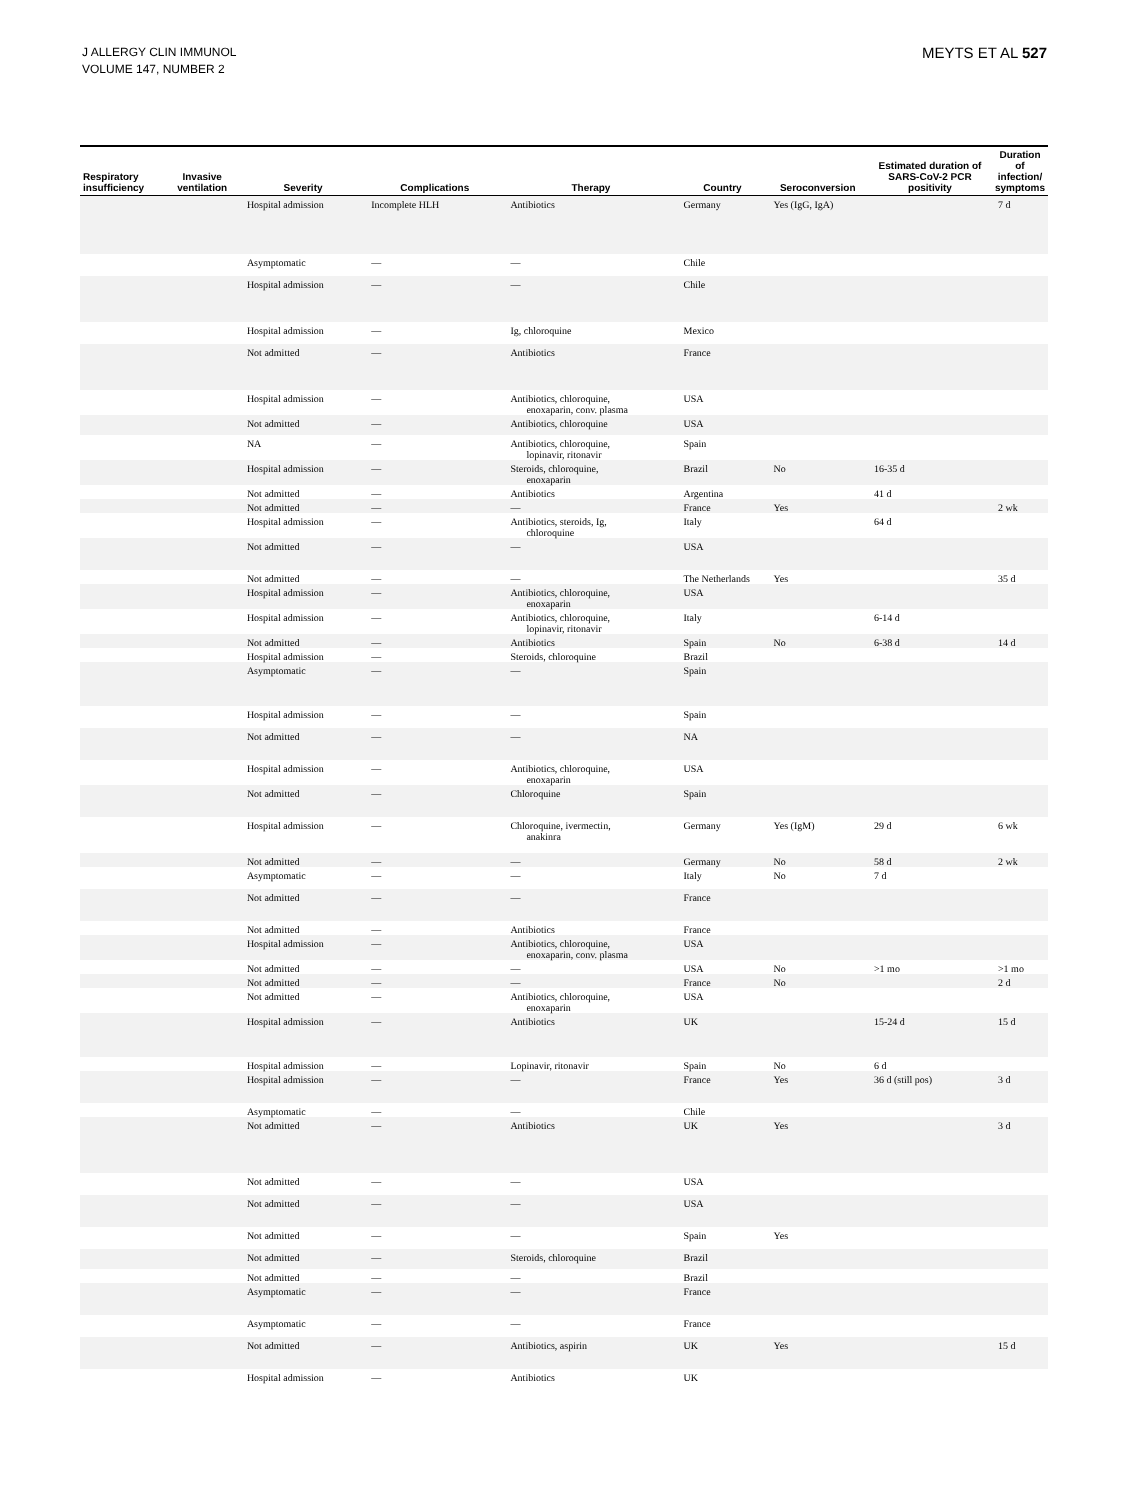J ALLERGY CLIN IMMUNOL
VOLUME 147, NUMBER 2
MEYTS ET AL 527
| Respiratory insufficiency | Invasive ventilation | Severity | Complications | Therapy | Country | Seroconversion | Estimated duration of SARS-CoV-2 PCR positivity | Duration of infection/ symptoms |
| --- | --- | --- | --- | --- | --- | --- | --- | --- |
| | | Hospital admission | Incomplete HLH | Antibiotics | Germany | Yes (IgG, IgA) | | 7 d |
| | | Asymptomatic | — | — | Chile | | | |
| | | Hospital admission | — | — | Chile | | | |
| | | Hospital admission | — | Ig, chloroquine | Mexico | | | |
| | | Not admitted | — | Antibiotics | France | | | |
| | | Hospital admission | — | Antibiotics, chloroquine, enoxaparin, conv. plasma | USA | | | |
| | | Not admitted | — | Antibiotics, chloroquine | USA | | | |
| | | NA | — | Antibiotics, chloroquine, lopinavir, ritonavir | Spain | | | |
| | | Hospital admission | — | Steroids, chloroquine, enoxaparin | Brazil | No | 16-35 d | |
| | | Not admitted | — | Antibiotics | Argentina | | 41 d | |
| | | Not admitted | — | — | France | Yes | | 2 wk |
| | | Hospital admission | — | Antibiotics, steroids, Ig, chloroquine | Italy | | 64 d | |
| | | Not admitted | — | — | USA | | | |
| | | Not admitted | — | — | The Netherlands | Yes | | 35 d |
| | | Hospital admission | — | Antibiotics, chloroquine, enoxaparin | USA | | | |
| | | Hospital admission | — | Antibiotics, chloroquine, lopinavir, ritonavir | Italy | | 6-14 d | |
| | | Not admitted | — | Antibiotics | Spain | No | 6-38 d | 14 d |
| | | Hospital admission | — | Steroids, chloroquine | Brazil | | | |
| | | Asymptomatic | — | — | Spain | | | |
| | | Hospital admission | — | — | Spain | | | |
| | | Not admitted | — | — | NA | | | |
| | | Hospital admission | — | Antibiotics, chloroquine, enoxaparin | USA | | | |
| | | Not admitted | — | Chloroquine | Spain | | | |
| | | Hospital admission | — | Chloroquine, ivermectin, anakinra | Germany | Yes (IgM) | 29 d | 6 wk |
| | | Not admitted | — | — | Germany | No | 58 d | 2 wk |
| | | Asymptomatic | — | — | Italy | No | 7 d | |
| | | Not admitted | — | — | France | | | |
| | | Not admitted | — | Antibiotics | France | | | |
| | | Hospital admission | — | Antibiotics, chloroquine, enoxaparin, conv. plasma | USA | | | |
| | | Not admitted | — | — | USA | No | >1 mo | >1 mo |
| | | Not admitted | — | — | France | No | | 2 d |
| | | Not admitted | — | Antibiotics, chloroquine, enoxaparin | USA | | | |
| | | Hospital admission | — | Antibiotics | UK | | 15-24 d | 15 d |
| | | Hospital admission | — | Lopinavir, ritonavir | Spain | No | 6 d | |
| | | Hospital admission | — | — | France | Yes | 36 d (still pos) | 3 d |
| | | Asymptomatic | — | — | Chile | | | |
| | | Not admitted | — | Antibiotics | UK | Yes | | 3 d |
| | | Not admitted | — | — | USA | | | |
| | | Not admitted | — | — | USA | | | |
| | | Not admitted | — | — | Spain | Yes | | |
| | | Not admitted | — | Steroids, chloroquine | Brazil | | | |
| | | Not admitted | — | — | Brazil | | | |
| | | Asymptomatic | — | — | France | | | |
| | | Asymptomatic | — | — | France | | | |
| | | Not admitted | — | Antibiotics, aspirin | UK | Yes | | 15 d |
| | | Hospital admission | — | Antibiotics | UK | | | |